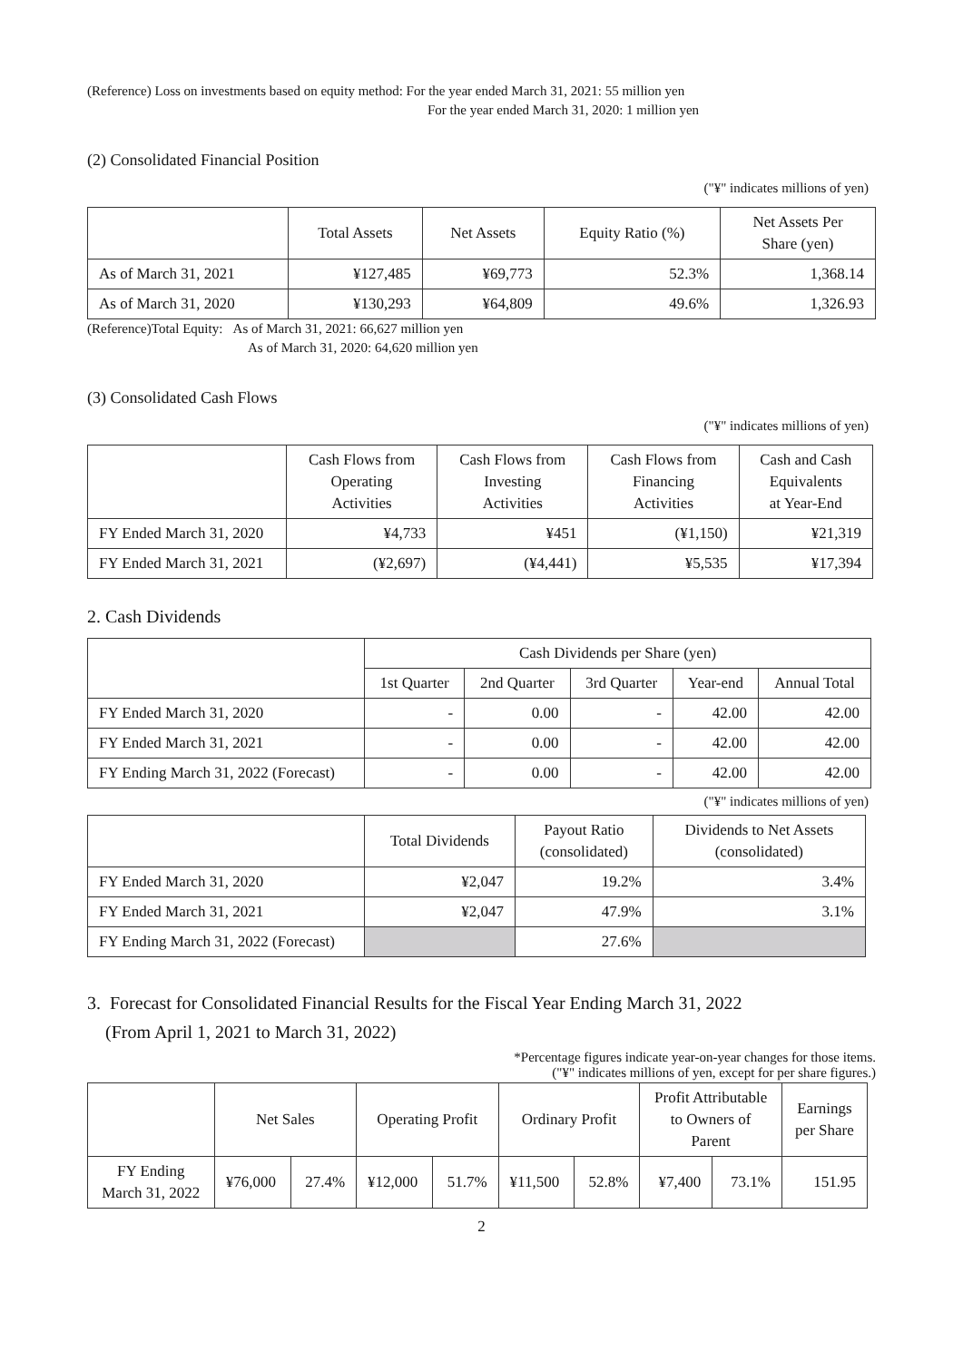(Reference) Loss on investments based on equity method: For the year ended March 31, 2021: 55 million yen
For the year ended March 31, 2020: 1 million yen
(2) Consolidated Financial Position
("¥" indicates millions of yen)
| | Total Assets | Net Assets | Equity Ratio (%) | Net Assets Per Share (yen) |
| --- | --- | --- | --- | --- |
| As of March 31, 2021 | ¥127,485 | ¥69,773 | 52.3% | 1,368.14 |
| As of March 31, 2020 | ¥130,293 | ¥64,809 | 49.6% | 1,326.93 |
(Reference)Total Equity: As of March 31, 2021: 66,627 million yen
As of March 31, 2020: 64,620 million yen
(3) Consolidated Cash Flows
("¥" indicates millions of yen)
| | Cash Flows from Operating Activities | Cash Flows from Investing Activities | Cash Flows from Financing Activities | Cash and Cash Equivalents at Year-End |
| --- | --- | --- | --- | --- |
| FY Ended March 31, 2020 | ¥4,733 | ¥451 | (¥1,150) | ¥21,319 |
| FY Ended March 31, 2021 | (¥2,697) | (¥4,441) | ¥5,535 | ¥17,394 |
2. Cash Dividends
| | Cash Dividends per Share (yen) | | | | |
| --- | --- | --- | --- | --- | --- |
| | 1st Quarter | 2nd Quarter | 3rd Quarter | Year-end | Annual Total |
| FY Ended March 31, 2020 | - | 0.00 | - | 42.00 | 42.00 |
| FY Ended March 31, 2021 | - | 0.00 | - | 42.00 | 42.00 |
| FY Ending March 31, 2022 (Forecast) | - | 0.00 | - | 42.00 | 42.00 |
("¥" indicates millions of yen)
| | Total Dividends | Payout Ratio (consolidated) | Dividends to Net Assets (consolidated) |
| --- | --- | --- | --- |
| FY Ended March 31, 2020 | ¥2,047 | 19.2% | 3.4% |
| FY Ended March 31, 2021 | ¥2,047 | 47.9% | 3.1% |
| FY Ending March 31, 2022 (Forecast) | | 27.6% | |
3. Forecast for Consolidated Financial Results for the Fiscal Year Ending March 31, 2022
(From April 1, 2021 to March 31, 2022)
*Percentage figures indicate year-on-year changes for those items.
("¥" indicates millions of yen, except for per share figures.)
| | Net Sales | | Operating Profit | | Ordinary Profit | | Profit Attributable to Owners of Parent | | Earnings per Share |
| --- | --- | --- | --- | --- | --- | --- | --- | --- | --- |
| FY Ending March 31, 2022 | ¥76,000 | 27.4% | ¥12,000 | 51.7% | ¥11,500 | 52.8% | ¥7,400 | 73.1% | 151.95 |
2